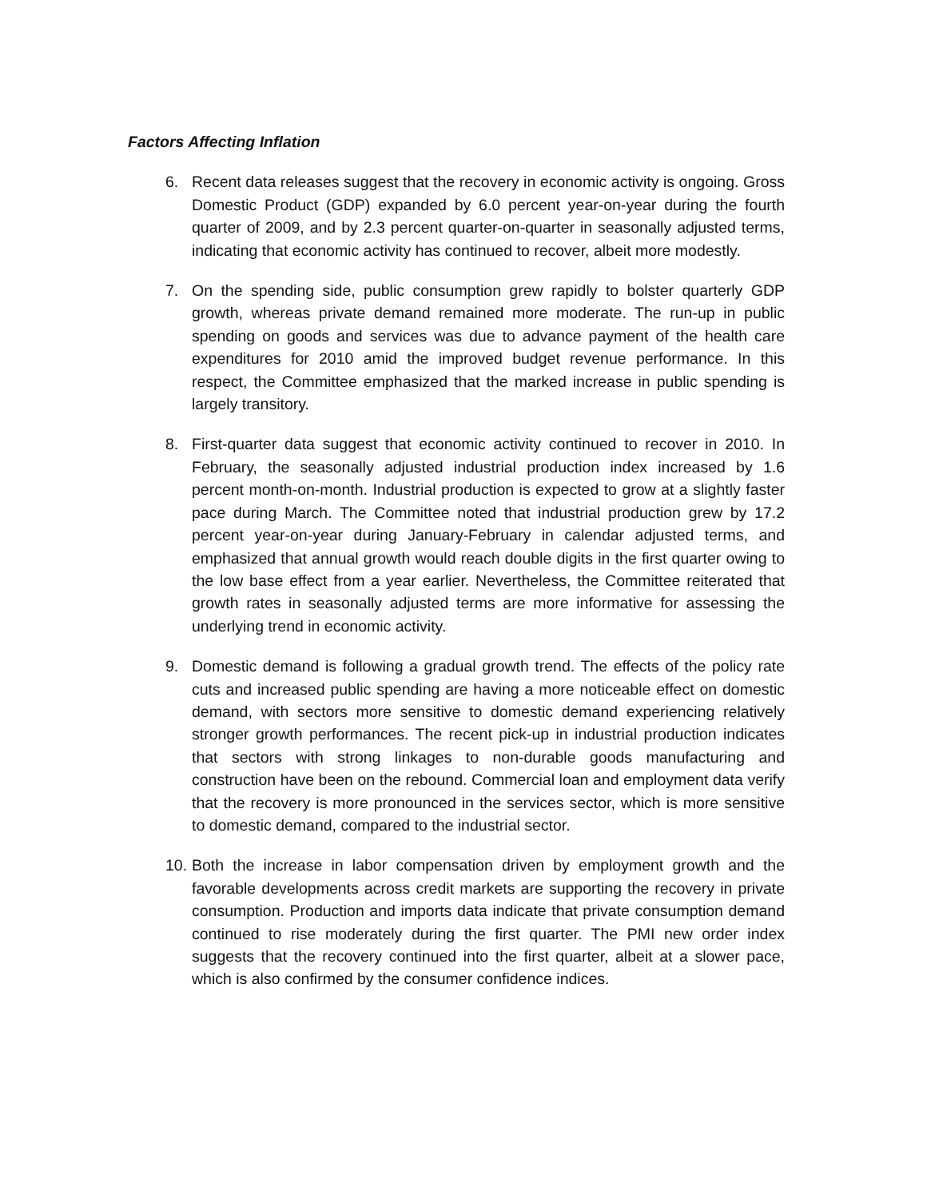Factors Affecting Inflation
6. Recent data releases suggest that the recovery in economic activity is ongoing. Gross Domestic Product (GDP) expanded by 6.0 percent year-on-year during the fourth quarter of 2009, and by 2.3 percent quarter-on-quarter in seasonally adjusted terms, indicating that economic activity has continued to recover, albeit more modestly.
7. On the spending side, public consumption grew rapidly to bolster quarterly GDP growth, whereas private demand remained more moderate. The run-up in public spending on goods and services was due to advance payment of the health care expenditures for 2010 amid the improved budget revenue performance. In this respect, the Committee emphasized that the marked increase in public spending is largely transitory.
8. First-quarter data suggest that economic activity continued to recover in 2010. In February, the seasonally adjusted industrial production index increased by 1.6 percent month-on-month. Industrial production is expected to grow at a slightly faster pace during March. The Committee noted that industrial production grew by 17.2 percent year-on-year during January-February in calendar adjusted terms, and emphasized that annual growth would reach double digits in the first quarter owing to the low base effect from a year earlier. Nevertheless, the Committee reiterated that growth rates in seasonally adjusted terms are more informative for assessing the underlying trend in economic activity.
9. Domestic demand is following a gradual growth trend. The effects of the policy rate cuts and increased public spending are having a more noticeable effect on domestic demand, with sectors more sensitive to domestic demand experiencing relatively stronger growth performances. The recent pick-up in industrial production indicates that sectors with strong linkages to non-durable goods manufacturing and construction have been on the rebound. Commercial loan and employment data verify that the recovery is more pronounced in the services sector, which is more sensitive to domestic demand, compared to the industrial sector.
10.
Both the increase in labor compensation driven by employment growth and the favorable developments across credit markets are supporting the recovery in private consumption. Production and imports data indicate that private consumption demand continued to rise moderately during the first quarter. The PMI new order index suggests that the recovery continued into the first quarter, albeit at a slower pace, which is also confirmed by the consumer confidence indices.